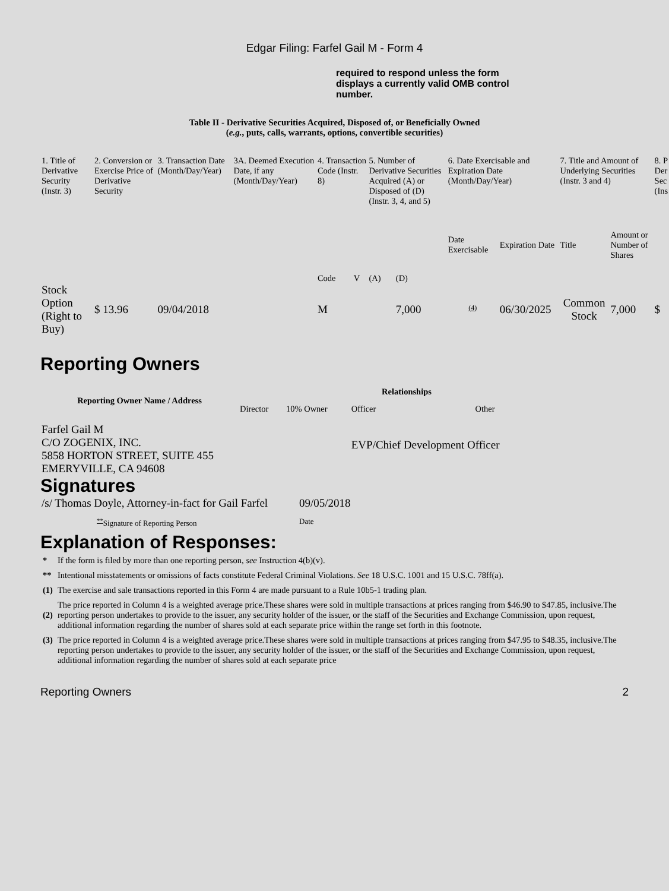Edgar Filing: Farfel Gail M - Form 4
required to respond unless the form displays a currently valid OMB control number.
Table II - Derivative Securities Acquired, Disposed of, or Beneficially Owned
(e.g., puts, calls, warrants, options, convertible securities)
| 1. Title of Derivative Security (Instr. 3) | 2. Conversion or Exercise Price of Derivative Security | 3. Transaction Date (Month/Day/Year) | 3A. Deemed Execution Date, if any (Month/Day/Year) | 4. Transaction Code (Instr. 8) | | 5. Number of Derivative Securities Acquired (A) or Disposed of (D) (Instr. 3, 4, and 5) | | 6. Date Exercisable and Expiration Date (Month/Day/Year) | | 7. Title and Amount of Underlying Securities (Instr. 3 and 4) | | 8. P Der Sec (Ins |
| --- | --- | --- | --- | --- | --- | --- | --- | --- | --- | --- | --- | --- |
| | | | | Code | V | (A) | (D) | Date Exercisable | Expiration Date | Title | Amount or Number of Shares | |
| Stock Option (Right to Buy) | $ 13.96 | 09/04/2018 | | M | | | 7,000 | <sup>(4)</sup> | 06/30/2025 | Common Stock | 7,000 | $ |
Reporting Owners
| Reporting Owner Name / Address | Relationships | | | |
| --- | --- | --- | --- | --- |
| | Director | 10% Owner | Officer | Other |
| Farfel Gail M C/O ZOGENIX, INC. 5858 HORTON STREET, SUITE 455 EMERYVILLE, CA 94608 | | | EVP/Chief Development Officer | |
Signatures
| /s/ Thomas Doyle, Attorney-in-fact for Gail Farfel | 09/05/2018 |
| <sup>**</sup> Signature of Reporting Person | Date |
Explanation of Responses:
| * | If the form is filed by more than one reporting person, see Instruction 4(b)(v). |
| ** | Intentional misstatements or omissions of facts constitute Federal Criminal Violations. See 18 U.S.C. 1001 and 15 U.S.C. 78ff(a). |
| (1) | The exercise and sale transactions reported in this Form 4 are made pursuant to a Rule 10b5-1 trading plan. |
| (2) | The price reported in Column 4 is a weighted average price.These shares were sold in multiple transactions at prices ranging from $46.90 to $47.85, inclusive.The reporting person undertakes to provide to the issuer, any security holder of the issuer, or the staff of the Securities and Exchange Commission, upon request, additional information regarding the number of shares sold at each separate price within the range set forth in this footnote. |
| (3) | The price reported in Column 4 is a weighted average price.These shares were sold in multiple transactions at prices ranging from $47.95 to $48.35, inclusive.The reporting person undertakes to provide to the issuer, any security holder of the issuer, or the staff of the Securities and Exchange Commission, upon request, additional information regarding the number of shares sold at each separate price |
Reporting Owners 2